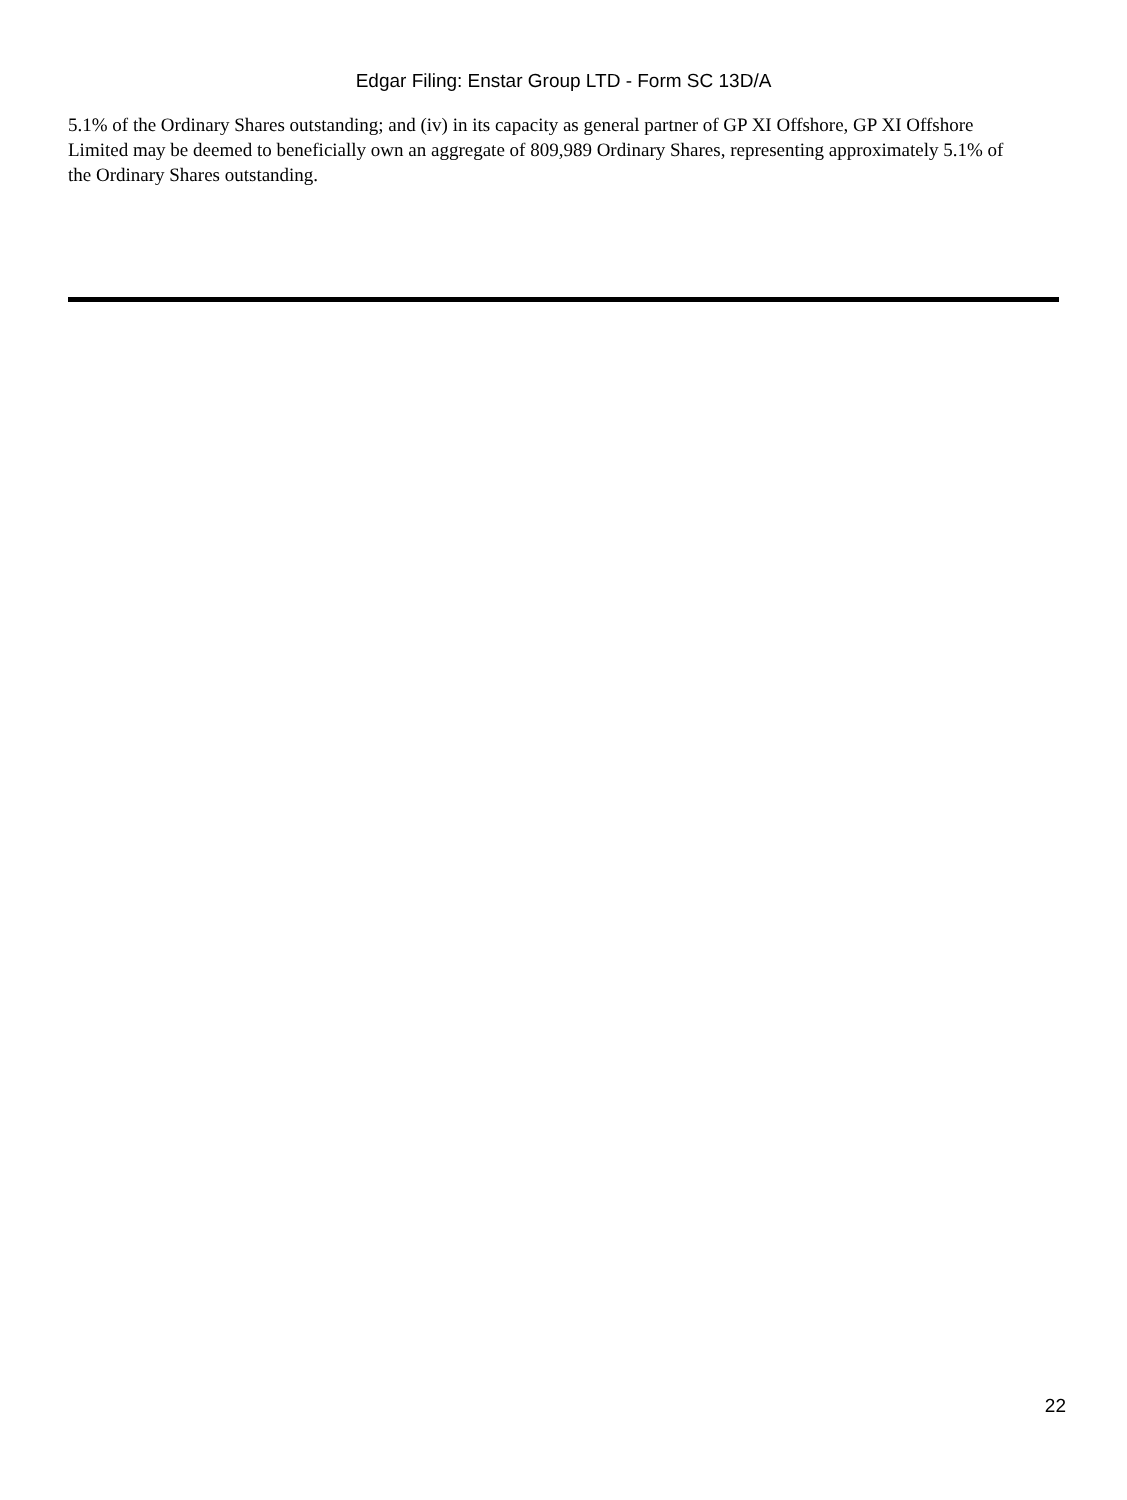Edgar Filing: Enstar Group LTD - Form SC 13D/A
5.1% of the Ordinary Shares outstanding; and (iv) in its capacity as general partner of GP XI Offshore, GP XI Offshore Limited may be deemed to beneficially own an aggregate of 809,989 Ordinary Shares, representing approximately 5.1% of the Ordinary Shares outstanding.
22